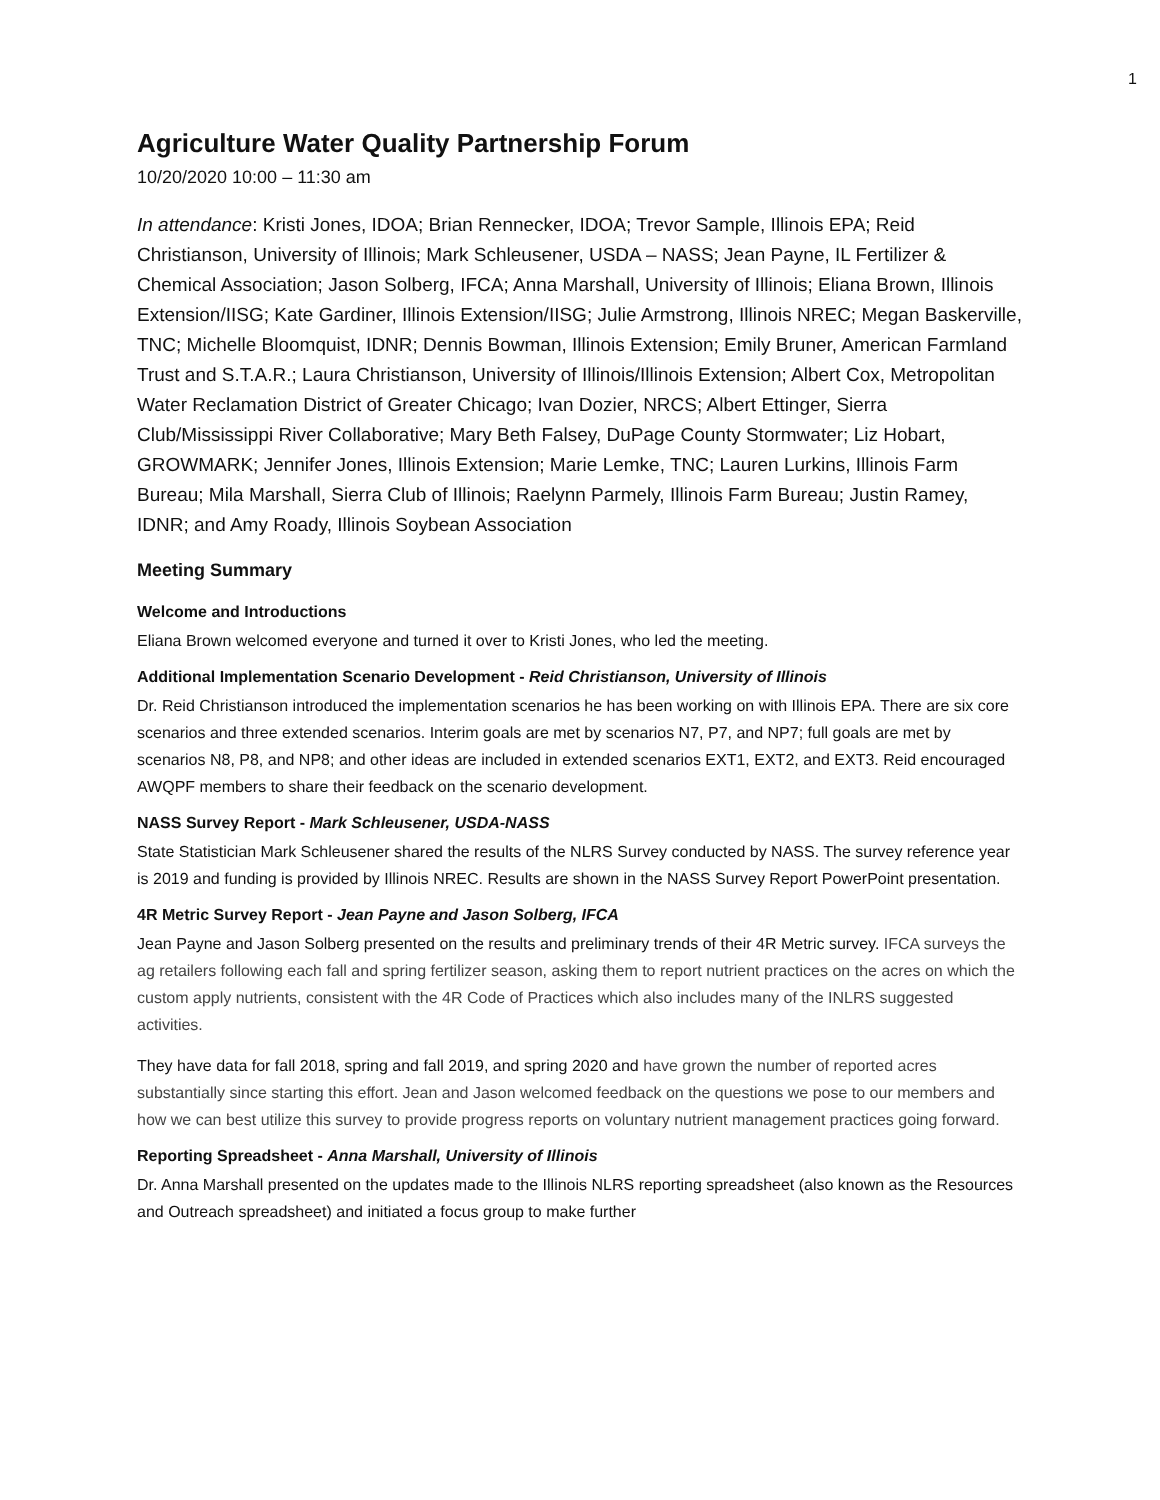1
Agriculture Water Quality Partnership Forum
10/20/2020 10:00 – 11:30 am
In attendance: Kristi Jones, IDOA; Brian Rennecker, IDOA; Trevor Sample, Illinois EPA; Reid Christianson, University of Illinois; Mark Schleusener, USDA – NASS; Jean Payne, IL Fertilizer & Chemical Association; Jason Solberg, IFCA; Anna Marshall, University of Illinois; Eliana Brown, Illinois Extension/IISG; Kate Gardiner, Illinois Extension/IISG; Julie Armstrong, Illinois NREC; Megan Baskerville, TNC; Michelle Bloomquist, IDNR; Dennis Bowman, Illinois Extension; Emily Bruner, American Farmland Trust and S.T.A.R.; Laura Christianson, University of Illinois/Illinois Extension; Albert Cox, Metropolitan Water Reclamation District of Greater Chicago; Ivan Dozier, NRCS; Albert Ettinger, Sierra Club/Mississippi River Collaborative; Mary Beth Falsey, DuPage County Stormwater; Liz Hobart, GROWMARK; Jennifer Jones, Illinois Extension; Marie Lemke, TNC; Lauren Lurkins, Illinois Farm Bureau; Mila Marshall, Sierra Club of Illinois; Raelynn Parmely, Illinois Farm Bureau; Justin Ramey, IDNR; and Amy Roady, Illinois Soybean Association
Meeting Summary
Welcome and Introductions
Eliana Brown welcomed everyone and turned it over to Kristi Jones, who led the meeting.
Additional Implementation Scenario Development - Reid Christianson, University of Illinois
Dr. Reid Christianson introduced the implementation scenarios he has been working on with Illinois EPA. There are six core scenarios and three extended scenarios. Interim goals are met by scenarios N7, P7, and NP7; full goals are met by scenarios N8, P8, and NP8; and other ideas are included in extended scenarios EXT1, EXT2, and EXT3. Reid encouraged AWQPF members to share their feedback on the scenario development.
NASS Survey Report - Mark Schleusener, USDA-NASS
State Statistician Mark Schleusener shared the results of the NLRS Survey conducted by NASS. The survey reference year is 2019 and funding is provided by Illinois NREC. Results are shown in the NASS Survey Report PowerPoint presentation.
4R Metric Survey Report - Jean Payne and Jason Solberg, IFCA
Jean Payne and Jason Solberg presented on the results and preliminary trends of their 4R Metric survey. IFCA surveys the ag retailers following each fall and spring fertilizer season, asking them to report nutrient practices on the acres on which the custom apply nutrients, consistent with the 4R Code of Practices which also includes many of the INLRS suggested activities.
They have data for fall 2018, spring and fall 2019, and spring 2020 and have grown the number of reported acres substantially since starting this effort. Jean and Jason welcomed feedback on the questions we pose to our members and how we can best utilize this survey to provide progress reports on voluntary nutrient management practices going forward.
Reporting Spreadsheet - Anna Marshall, University of Illinois
Dr. Anna Marshall presented on the updates made to the Illinois NLRS reporting spreadsheet (also known as the Resources and Outreach spreadsheet) and initiated a focus group to make further